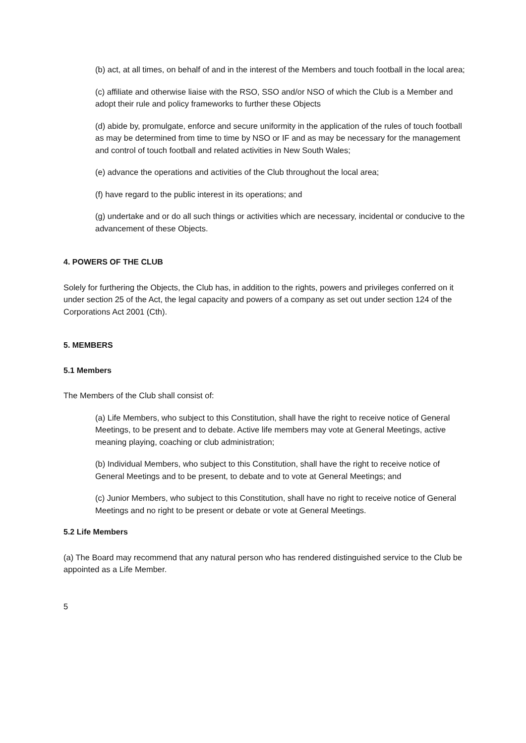(b) act, at all times, on behalf of and in the interest of the Members and touch football in the local area;
(c) affiliate and otherwise liaise with the RSO, SSO and/or NSO of which the Club is a Member and adopt their rule and policy frameworks to further these Objects
(d) abide by, promulgate, enforce and secure uniformity in the application of the rules of touch football as may be determined from time to time by NSO or IF and as may be necessary for the management and control of touch football and related activities in New South Wales;
(e) advance the operations and activities of the Club throughout the local area;
(f) have regard to the public interest in its operations; and
(g) undertake and or do all such things or activities which are necessary, incidental or conducive to the advancement of these Objects.
4. POWERS OF THE CLUB
Solely for furthering the Objects, the Club has, in addition to the rights, powers and privileges conferred on it under section 25 of the Act, the legal capacity and powers of a company as set out under section 124 of the Corporations Act 2001 (Cth).
5. MEMBERS
5.1 Members
The Members of the Club shall consist of:
(a) Life Members, who subject to this Constitution, shall have the right to receive notice of General Meetings, to be present and to debate. Active life members may vote at General Meetings, active meaning playing, coaching or club administration;
(b) Individual Members, who subject to this Constitution, shall have the right to receive notice of General Meetings and to be present, to debate and to vote at General Meetings; and
(c) Junior Members, who subject to this Constitution, shall have no right to receive notice of General Meetings and no right to be present or debate or vote at General Meetings.
5.2 Life Members
(a) The Board may recommend that any natural person who has rendered distinguished service to the Club be appointed as a Life Member.
5